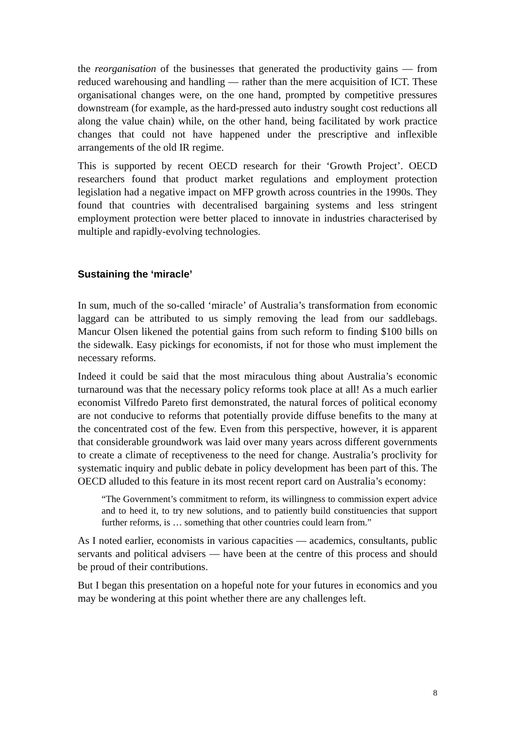the reorganisation of the businesses that generated the productivity gains — from reduced warehousing and handling — rather than the mere acquisition of ICT. These organisational changes were, on the one hand, prompted by competitive pressures downstream (for example, as the hard-pressed auto industry sought cost reductions all along the value chain) while, on the other hand, being facilitated by work practice changes that could not have happened under the prescriptive and inflexible arrangements of the old IR regime.
This is supported by recent OECD research for their ‘Growth Project’. OECD researchers found that product market regulations and employment protection legislation had a negative impact on MFP growth across countries in the 1990s. They found that countries with decentralised bargaining systems and less stringent employment protection were better placed to innovate in industries characterised by multiple and rapidly-evolving technologies.
Sustaining the ‘miracle’
In sum, much of the so-called ‘miracle’ of Australia’s transformation from economic laggard can be attributed to us simply removing the lead from our saddlebags. Mancur Olsen likened the potential gains from such reform to finding $100 bills on the sidewalk. Easy pickings for economists, if not for those who must implement the necessary reforms.
Indeed it could be said that the most miraculous thing about Australia’s economic turnaround was that the necessary policy reforms took place at all! As a much earlier economist Vilfredo Pareto first demonstrated, the natural forces of political economy are not conducive to reforms that potentially provide diffuse benefits to the many at the concentrated cost of the few. Even from this perspective, however, it is apparent that considerable groundwork was laid over many years across different governments to create a climate of receptiveness to the need for change. Australia’s proclivity for systematic inquiry and public debate in policy development has been part of this. The OECD alluded to this feature in its most recent report card on Australia’s economy:
“The Government’s commitment to reform, its willingness to commission expert advice and to heed it, to try new solutions, and to patiently build constituencies that support further reforms, is … something that other countries could learn from.”
As I noted earlier, economists in various capacities — academics, consultants, public servants and political advisers — have been at the centre of this process and should be proud of their contributions.
But I began this presentation on a hopeful note for your futures in economics and you may be wondering at this point whether there are any challenges left.
8